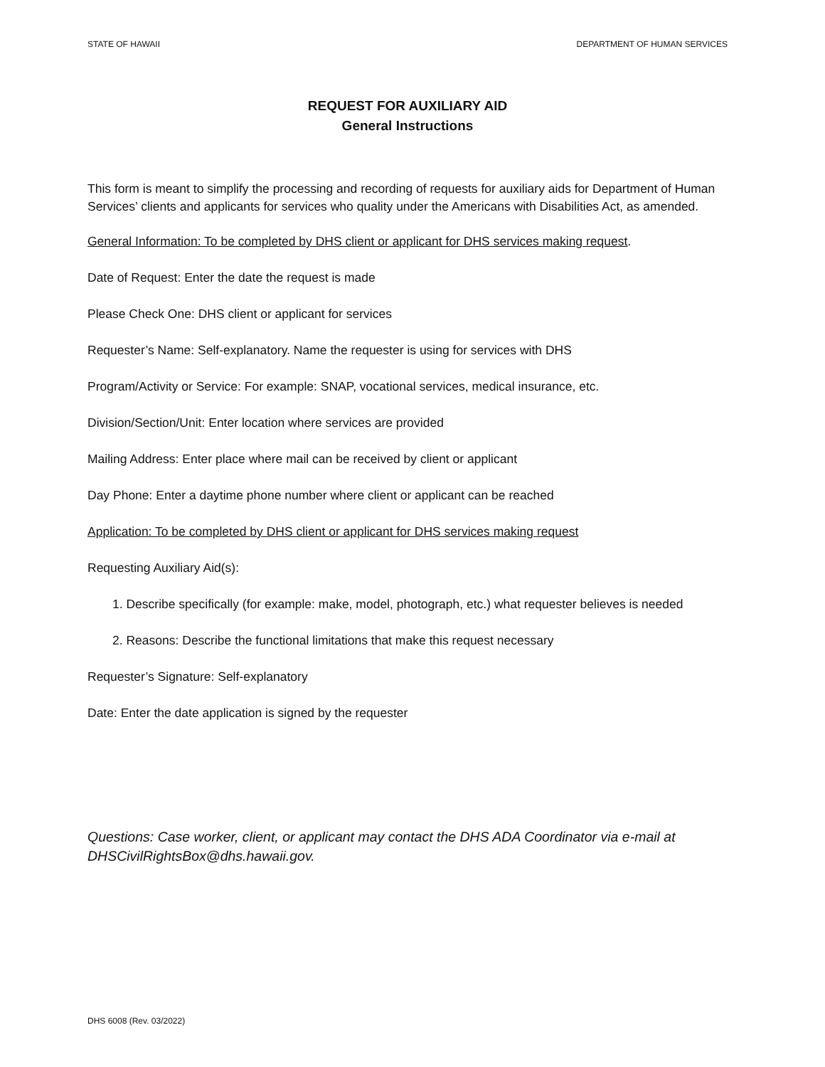STATE OF HAWAII DEPARTMENT OF HUMAN SERVICES
REQUEST FOR AUXILIARY AID
General Instructions
This form is meant to simplify the processing and recording of requests for auxiliary aids for Department of Human Services’ clients and applicants for services who quality under the Americans with Disabilities Act, as amended.
General Information: To be completed by DHS client or applicant for DHS services making request.
Date of Request: Enter the date the request is made
Please Check One: DHS client or applicant for services
Requester’s Name: Self-explanatory. Name the requester is using for services with DHS
Program/Activity or Service: For example: SNAP, vocational services, medical insurance, etc.
Division/Section/Unit: Enter location where services are provided
Mailing Address: Enter place where mail can be received by client or applicant
Day Phone: Enter a daytime phone number where client or applicant can be reached
Application: To be completed by DHS client or applicant for DHS services making request
Requesting Auxiliary Aid(s):
1. Describe specifically (for example: make, model, photograph, etc.) what requester believes is needed
2. Reasons: Describe the functional limitations that make this request necessary
Requester’s Signature: Self-explanatory
Date: Enter the date application is signed by the requester
Questions: Case worker, client, or applicant may contact the DHS ADA Coordinator via e-mail at DHSCivilRightsBox@dhs.hawaii.gov.
DHS 6008 (Rev. 03/2022)